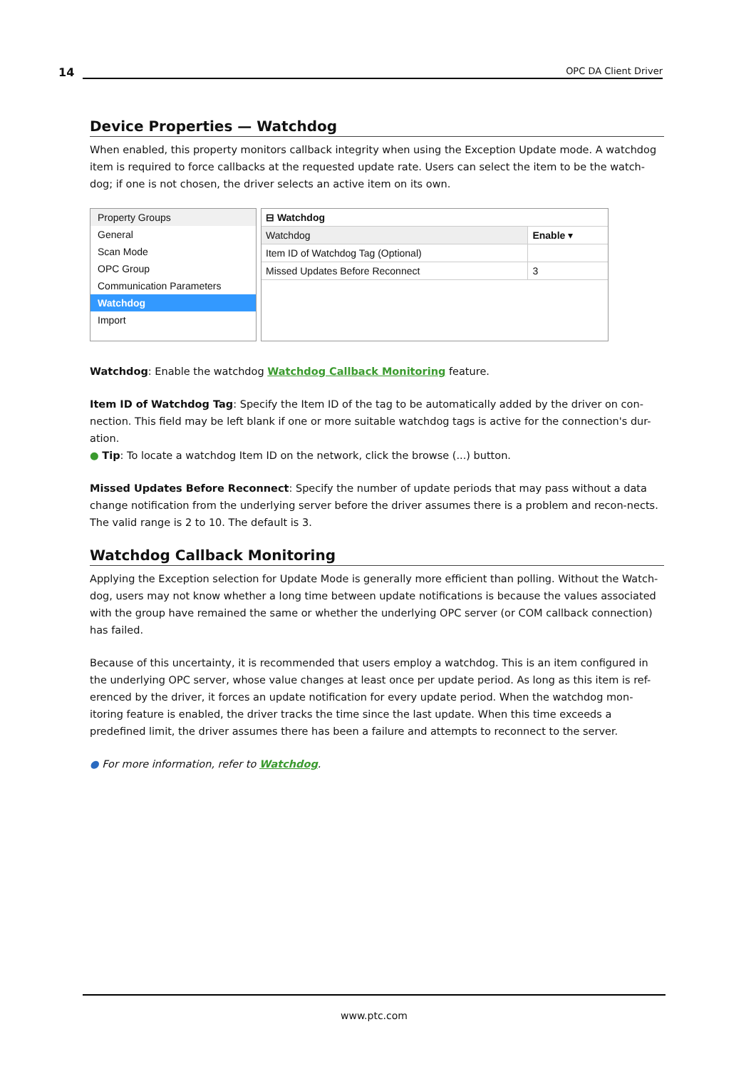14 OPC DA Client Driver
Device Properties — Watchdog
When enabled, this property monitors callback integrity when using the Exception Update mode. A watchdog item is required to force callbacks at the requested update rate. Users can select the item to be the watch-dog; if one is not chosen, the driver selects an active item on its own.
Property Groups
General
Scan Mode
OPC Group
Communication Parameters
Watchdog
Import
| ⊟ Watchdog | |
| Watchdog | Enable ▾ |
| Item ID of Watchdog Tag (Optional) | |
| Missed Updates Before Reconnect | 3 |
Watchdog: Enable the watchdog Watchdog Callback Monitoring feature.
Item ID of Watchdog Tag: Specify the Item ID of the tag to be automatically added by the driver on con-nection. This field may be left blank if one or more suitable watchdog tags is active for the connection's dur-ation.
● Tip: To locate a watchdog Item ID on the network, click the browse (...) button.
Missed Updates Before Reconnect: Specify the number of update periods that may pass without a data change notification from the underlying server before the driver assumes there is a problem and recon-nects. The valid range is 2 to 10. The default is 3.
Watchdog Callback Monitoring
Applying the Exception selection for Update Mode is generally more efficient than polling. Without the Watch-dog, users may not know whether a long time between update notifications is because the values associated with the group have remained the same or whether the underlying OPC server (or COM callback connection) has failed.
Because of this uncertainty, it is recommended that users employ a watchdog. This is an item configured in the underlying OPC server, whose value changes at least once per update period. As long as this item is ref-erenced by the driver, it forces an update notification for every update period. When the watchdog mon-itoring feature is enabled, the driver tracks the time since the last update. When this time exceeds a predefined limit, the driver assumes there has been a failure and attempts to reconnect to the server.
● For more information, refer to Watchdog.
www.ptc.com